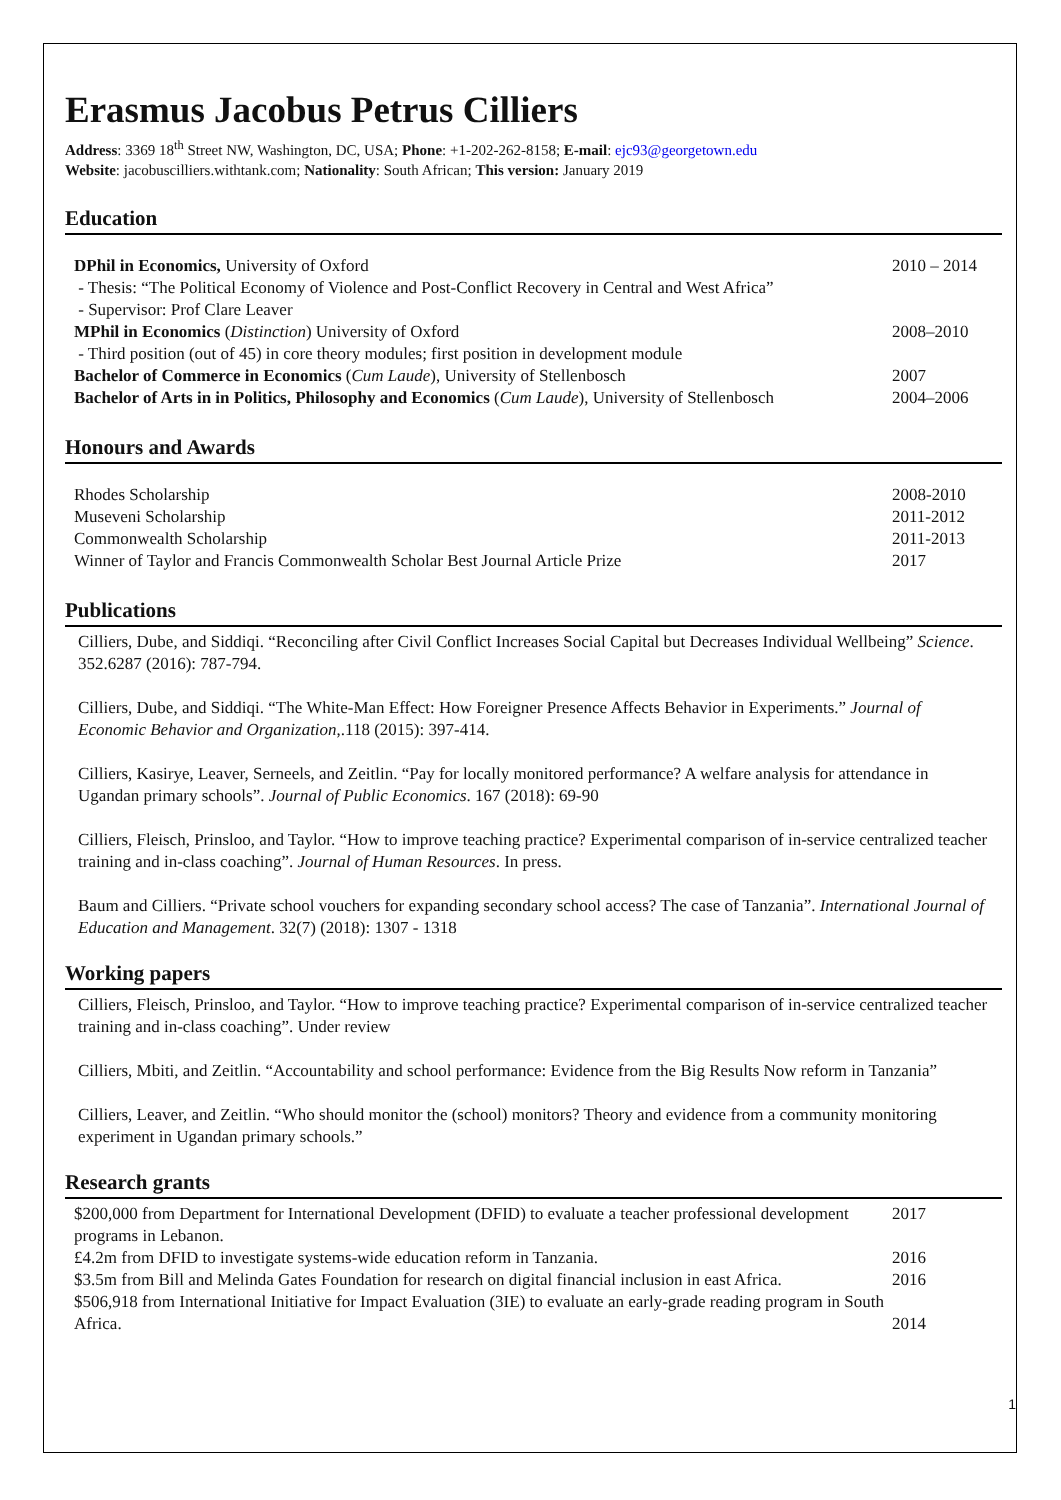Erasmus Jacobus Petrus Cilliers
Address: 3369 18<sup>th</sup> Street NW, Washington, DC, USA; Phone: +1-202-262-8158; E-mail: ejc93@georgetown.edu
Website: jacobuscilliers.withtank.com; Nationality: South African; This version: January 2019
Education
DPhil in Economics, University of Oxford
- Thesis: “The Political Economy of Violence and Post-Conflict Recovery in Central and West Africa”
- Supervisor: Prof Clare Leaver
2010 – 2014
MPhil in Economics (Distinction) University of Oxford
- Third position (out of 45) in core theory modules; first position in development module
2008–2010
Bachelor of Commerce in Economics (Cum Laude), University of Stellenbosch
2007
Bachelor of Arts in in Politics, Philosophy and Economics (Cum Laude), University of Stellenbosch
2004–2006
Honours and Awards
Rhodes Scholarship 2008-2010
Museveni Scholarship 2011-2012
Commonwealth Scholarship 2011-2013
Winner of Taylor and Francis Commonwealth Scholar Best Journal Article Prize
2017
Publications
Cilliers, Dube, and Siddiqi. “Reconciling after Civil Conflict Increases Social Capital but Decreases Individual Wellbeing” Science. 352.6287 (2016): 787-794.
Cilliers, Dube, and Siddiqi. “The White-Man Effect: How Foreigner Presence Affects Behavior in Experiments.” Journal of Economic Behavior and Organization,.118 (2015): 397-414.
Cilliers, Kasirye, Leaver, Serneels, and Zeitlin. “Pay for locally monitored performance? A welfare analysis for attendance in Ugandan primary schools”. Journal of Public Economics. 167 (2018): 69-90
Cilliers, Fleisch, Prinsloo, and Taylor. “How to improve teaching practice? Experimental comparison of in-service centralized teacher training and in-class coaching”. Journal of Human Resources. In press.
Baum and Cilliers. “Private school vouchers for expanding secondary school access? The case of Tanzania”. International Journal of Education and Management. 32(7) (2018): 1307 - 1318
Working papers
Cilliers, Fleisch, Prinsloo, and Taylor. “How to improve teaching practice? Experimental comparison of in-service centralized teacher training and in-class coaching”. Under review
Cilliers, Mbiti, and Zeitlin. “Accountability and school performance: Evidence from the Big Results Now reform in Tanzania”
Cilliers, Leaver, and Zeitlin. “Who should monitor the (school) monitors? Theory and evidence from a community monitoring experiment in Ugandan primary schools.”
Research grants
$200,000 from Department for International Development (DFID) to evaluate a teacher professional development programs in Lebanon.
2017
£4.2m from DFID to investigate systems-wide education reform in Tanzania.
2016
$3.5m from Bill and Melinda Gates Foundation for research on digital financial inclusion in east Africa.
2016
$506,918 from International Initiative for Impact Evaluation (3IE) to evaluate an early-grade reading program in South Africa.
2014
1